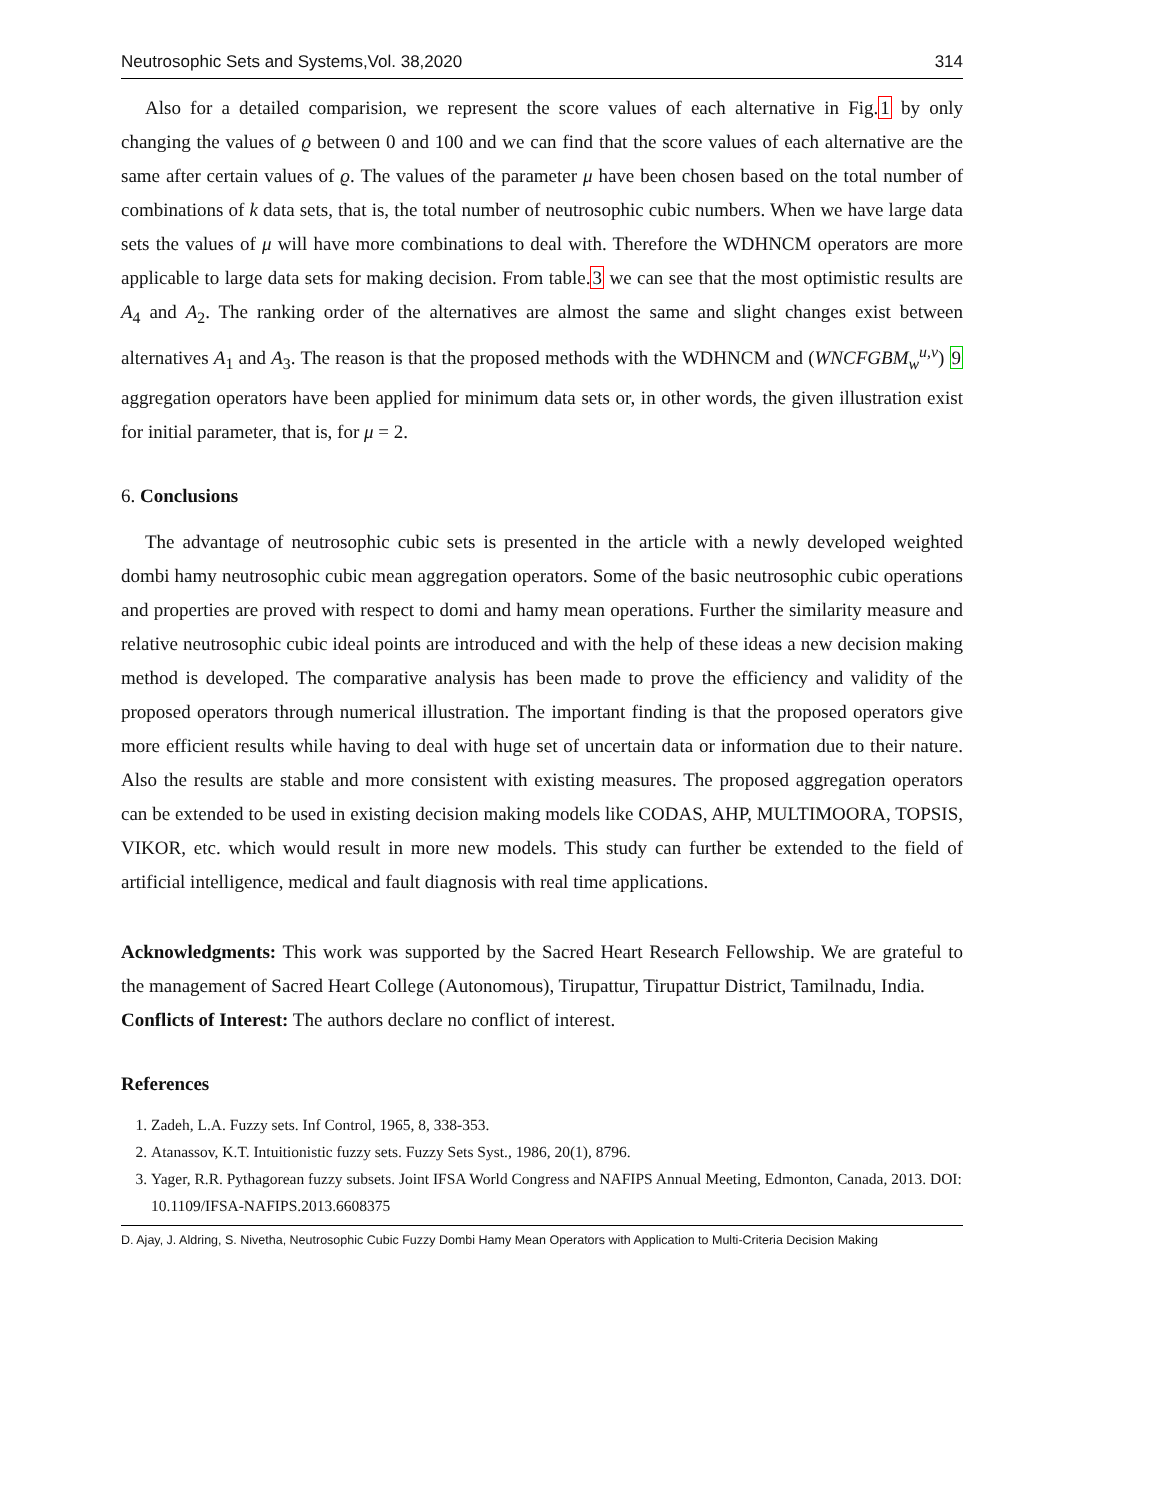Neutrosophic Sets and Systems,Vol. 38,2020 314
Also for a detailed comparision, we represent the score values of each alternative in Fig.1 by only changing the values of ϱ between 0 and 100 and we can find that the score values of each alternative are the same after certain values of ϱ. The values of the parameter μ have been chosen based on the total number of combinations of k data sets, that is, the total number of neutrosophic cubic numbers. When we have large data sets the values of μ will have more combinations to deal with. Therefore the WDHNCM operators are more applicable to large data sets for making decision. From table.3 we can see that the most optimistic results are A<sub>4</sub> and A<sub>2</sub>. The ranking order of the alternatives are almost the same and slight changes exist between alternatives A<sub>1</sub> and A<sub>3</sub>. The reason is that the proposed methods with the WDHNCM and (WNCFGBM<sub>w</sub><sup>u,v</sup>) 9 aggregation operators have been applied for minimum data sets or, in other words, the given illustration exist for initial parameter, that is, for μ = 2.
6. Conclusions
The advantage of neutrosophic cubic sets is presented in the article with a newly developed weighted dombi hamy neutrosophic cubic mean aggregation operators. Some of the basic neutrosophic cubic operations and properties are proved with respect to domi and hamy mean operations. Further the similarity measure and relative neutrosophic cubic ideal points are introduced and with the help of these ideas a new decision making method is developed. The comparative analysis has been made to prove the efficiency and validity of the proposed operators through numerical illustration. The important finding is that the proposed operators give more efficient results while having to deal with huge set of uncertain data or information due to their nature. Also the results are stable and more consistent with existing measures. The proposed aggregation operators can be extended to be used in existing decision making models like CODAS, AHP, MULTIMOORA, TOPSIS, VIKOR, etc. which would result in more new models. This study can further be extended to the field of artificial intelligence, medical and fault diagnosis with real time applications.
Acknowledgments: This work was supported by the Sacred Heart Research Fellowship. We are grateful to the management of Sacred Heart College (Autonomous), Tirupattur, Tirupattur District, Tamilnadu, India.
Conflicts of Interest: The authors declare no conflict of interest.
References
1. Zadeh, L.A. Fuzzy sets. Inf Control, 1965, 8, 338-353.
2. Atanassov, K.T. Intuitionistic fuzzy sets. Fuzzy Sets Syst., 1986, 20(1), 8796.
3. Yager, R.R. Pythagorean fuzzy subsets. Joint IFSA World Congress and NAFIPS Annual Meeting, Edmonton, Canada, 2013. DOI: 10.1109/IFSA-NAFIPS.2013.6608375
D. Ajay, J. Aldring, S. Nivetha, Neutrosophic Cubic Fuzzy Dombi Hamy Mean Operators with Application to Multi-Criteria Decision Making